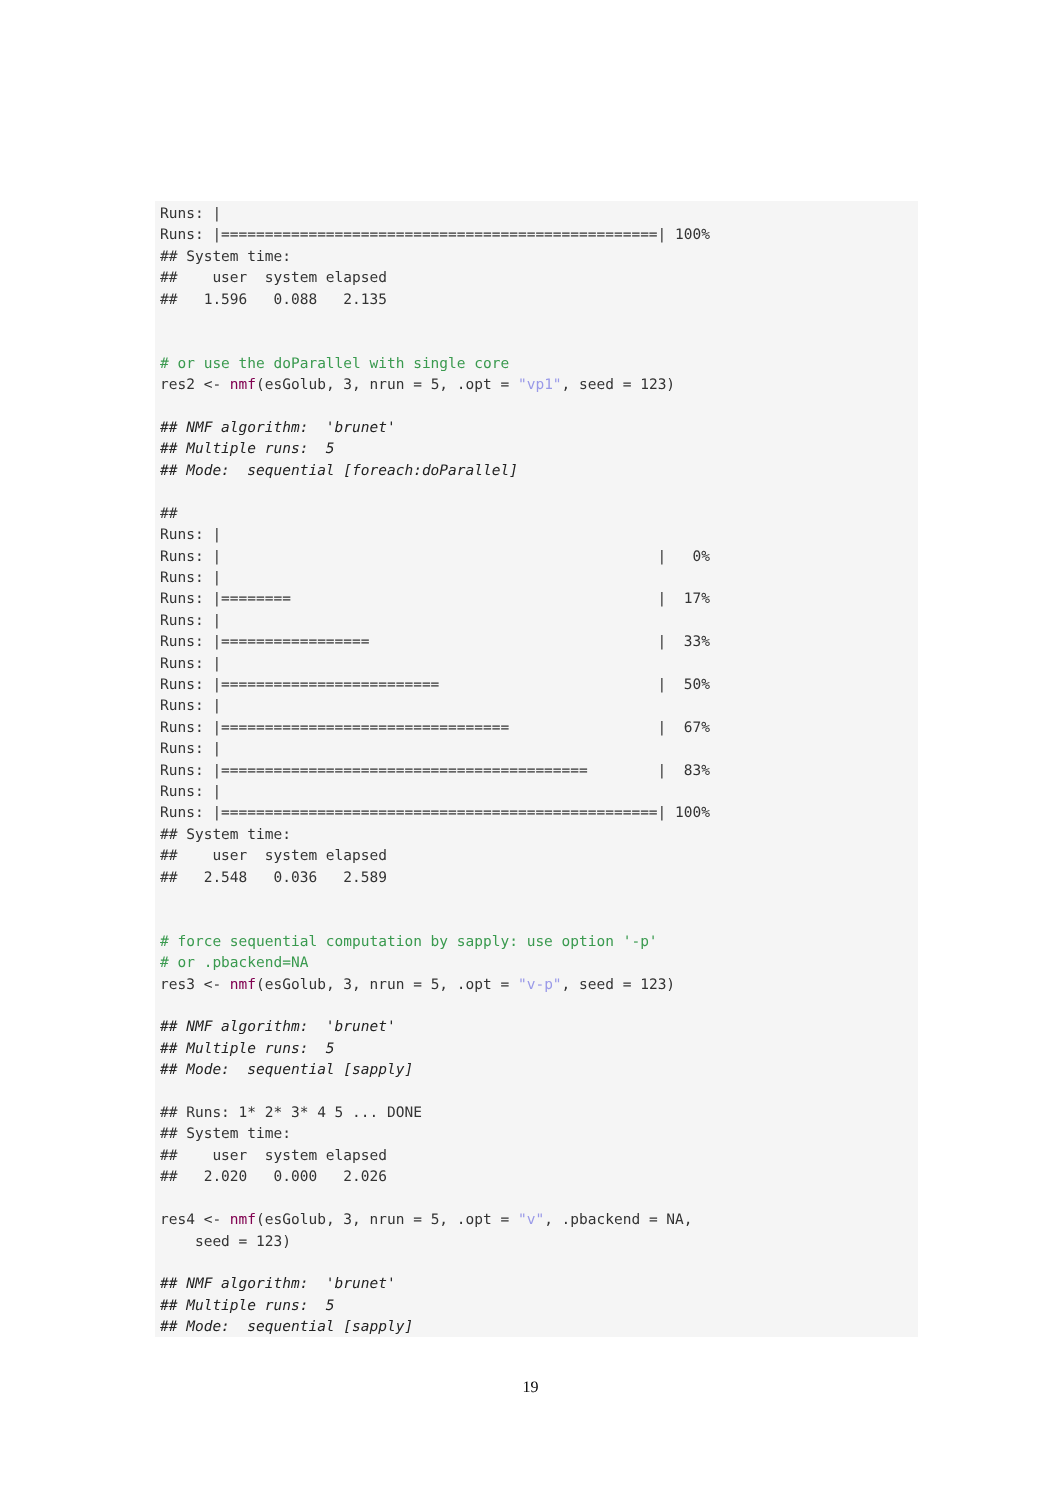Runs: |
Runs: |==================================================| 100%
## System time:
##    user  system elapsed
##   1.596   0.088   2.135


# or use the doParallel with single core
res2 <- nmf(esGolub, 3, nrun = 5, .opt = "vp1", seed = 123)

## NMF algorithm:  'brunet'
## Multiple runs:  5
## Mode:  sequential [foreach:doParallel]

##
Runs: |
Runs: |                                                  |   0%
Runs: |
Runs: |========                                          |  17%
Runs: |
Runs: |=================                                 |  33%
Runs: |
Runs: |=========================                         |  50%
Runs: |
Runs: |=================================                 |  67%
Runs: |
Runs: |==========================================        |  83%
Runs: |
Runs: |==================================================| 100%
## System time:
##    user  system elapsed
##   2.548   0.036   2.589


# force sequential computation by sapply: use option '-p'
# or .pbackend=NA
res3 <- nmf(esGolub, 3, nrun = 5, .opt = "v-p", seed = 123)

## NMF algorithm:  'brunet'
## Multiple runs:  5
## Mode:  sequential [sapply]

## Runs: 1* 2* 3* 4 5 ... DONE
## System time:
##    user  system elapsed
##   2.020   0.000   2.026

res4 <- nmf(esGolub, 3, nrun = 5, .opt = "v", .pbackend = NA,
    seed = 123)

## NMF algorithm:  'brunet'
## Multiple runs:  5
## Mode:  sequential [sapply]
19